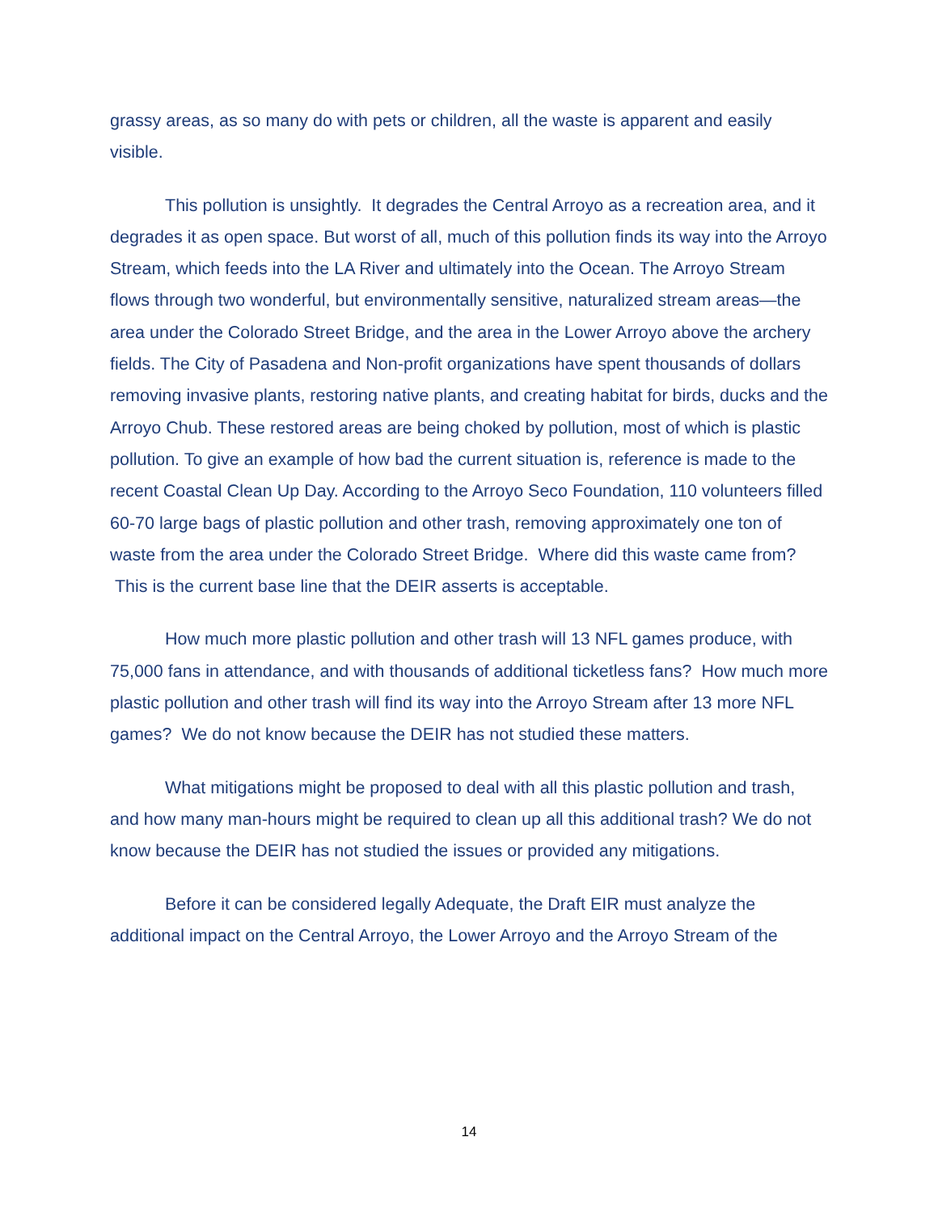grassy areas, as so many do with pets or children, all the waste is apparent and easily visible.
This pollution is unsightly. It degrades the Central Arroyo as a recreation area, and it degrades it as open space. But worst of all, much of this pollution finds its way into the Arroyo Stream, which feeds into the LA River and ultimately into the Ocean. The Arroyo Stream flows through two wonderful, but environmentally sensitive, naturalized stream areas—the area under the Colorado Street Bridge, and the area in the Lower Arroyo above the archery fields. The City of Pasadena and Non-profit organizations have spent thousands of dollars removing invasive plants, restoring native plants, and creating habitat for birds, ducks and the Arroyo Chub. These restored areas are being choked by pollution, most of which is plastic pollution. To give an example of how bad the current situation is, reference is made to the recent Coastal Clean Up Day. According to the Arroyo Seco Foundation, 110 volunteers filled 60-70 large bags of plastic pollution and other trash, removing approximately one ton of waste from the area under the Colorado Street Bridge. Where did this waste came from? This is the current base line that the DEIR asserts is acceptable.
How much more plastic pollution and other trash will 13 NFL games produce, with 75,000 fans in attendance, and with thousands of additional ticketless fans? How much more plastic pollution and other trash will find its way into the Arroyo Stream after 13 more NFL games? We do not know because the DEIR has not studied these matters.
What mitigations might be proposed to deal with all this plastic pollution and trash, and how many man-hours might be required to clean up all this additional trash? We do not know because the DEIR has not studied the issues or provided any mitigations.
Before it can be considered legally Adequate, the Draft EIR must analyze the additional impact on the Central Arroyo, the Lower Arroyo and the Arroyo Stream of the
14